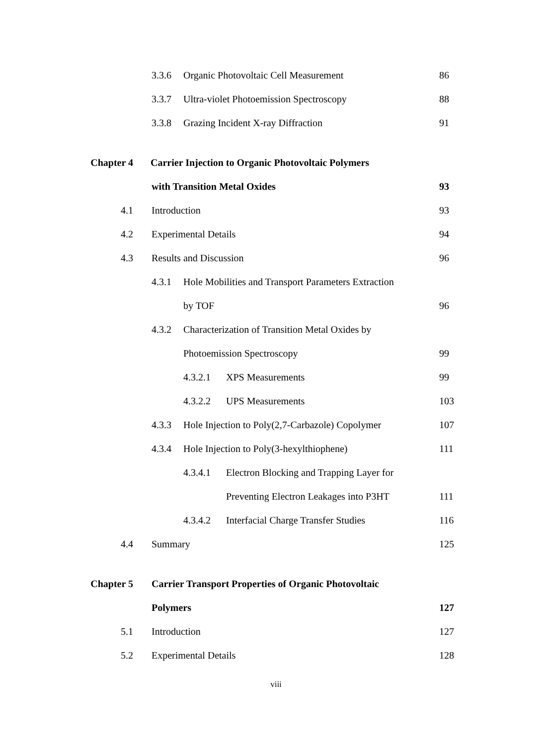3.3.6 Organic Photovoltaic Cell Measurement 86
3.3.7 Ultra-violet Photoemission Spectroscopy 88
3.3.8 Grazing Incident X-ray Diffraction 91
Chapter 4 Carrier Injection to Organic Photovoltaic Polymers
with Transition Metal Oxides 93
4.1 Introduction 93
4.2 Experimental Details 94
4.3 Results and Discussion 96
4.3.1 Hole Mobilities and Transport Parameters Extraction
by TOF 96
4.3.2 Characterization of Transition Metal Oxides by
Photoemission Spectroscopy 99
4.3.2.1 XPS Measurements 99
4.3.2.2 UPS Measurements 103
4.3.3 Hole Injection to Poly(2,7-Carbazole) Copolymer 107
4.3.4 Hole Injection to Poly(3-hexylthiophene) 111
4.3.4.1 Electron Blocking and Trapping Layer for
Preventing Electron Leakages into P3HT 111
4.3.4.2 Interfacial Charge Transfer Studies 116
4.4 Summary 125
Chapter 5 Carrier Transport Properties of Organic Photovoltaic
Polymers 127
5.1 Introduction 127
5.2 Experimental Details 128
viii